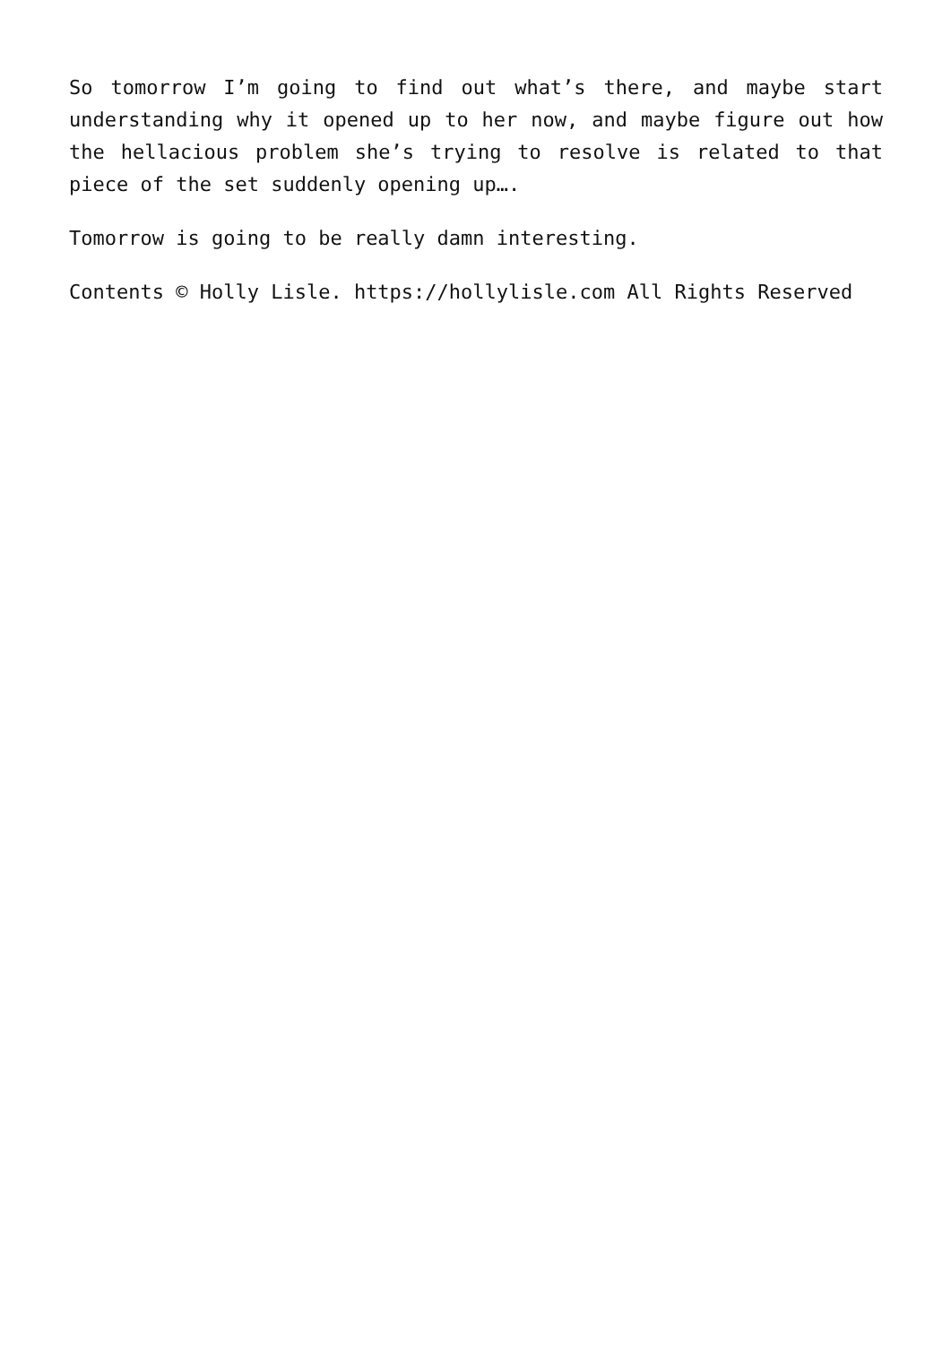So tomorrow I’m going to find out what’s there, and maybe start understanding why it opened up to her now, and maybe figure out how the hellacious problem she’s trying to resolve is related to that piece of the set suddenly opening up….
Tomorrow is going to be really damn interesting.
Contents © Holly Lisle. https://hollylisle.com All Rights Reserved